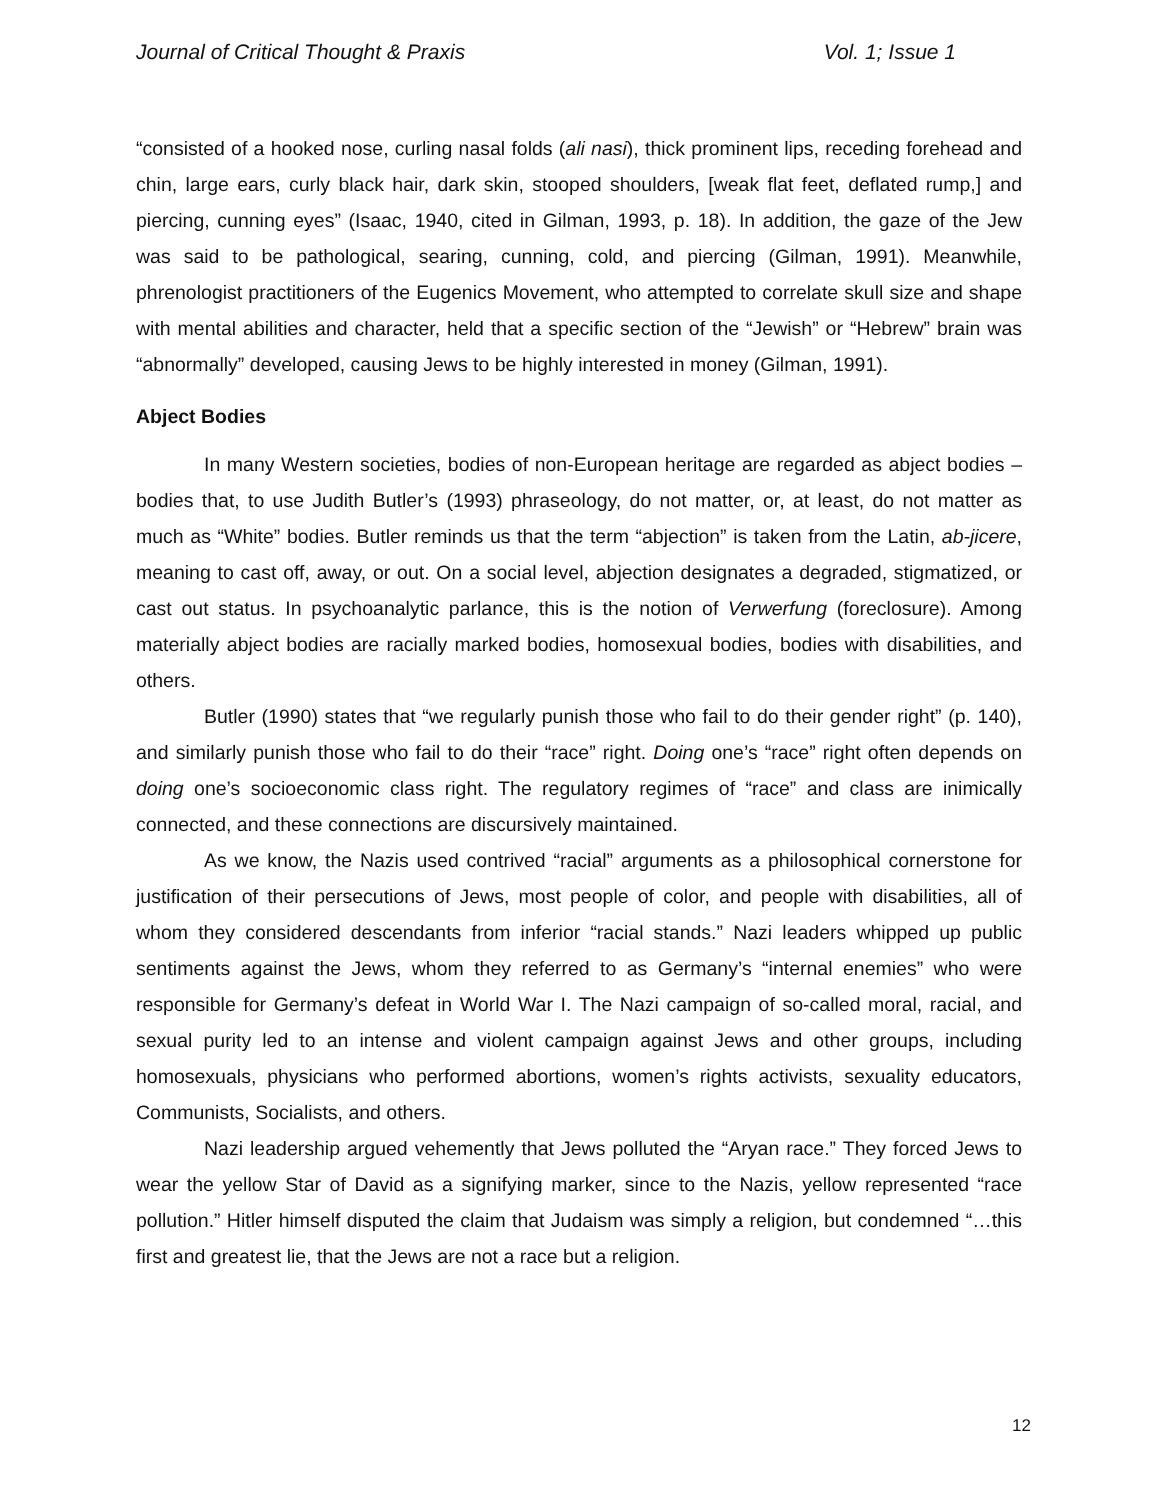Journal of Critical Thought & Praxis Vol. 1; Issue 1
“consisted of a hooked nose, curling nasal folds (ali nasi), thick prominent lips, receding forehead and chin, large ears, curly black hair, dark skin, stooped shoulders, [weak flat feet, deflated rump,] and piercing, cunning eyes” (Isaac, 1940, cited in Gilman, 1993, p. 18). In addition, the gaze of the Jew was said to be pathological, searing, cunning, cold, and piercing (Gilman, 1991). Meanwhile, phrenologist practitioners of the Eugenics Movement, who attempted to correlate skull size and shape with mental abilities and character, held that a specific section of the “Jewish” or “Hebrew” brain was “abnormally” developed, causing Jews to be highly interested in money (Gilman, 1991).
Abject Bodies
In many Western societies, bodies of non-European heritage are regarded as abject bodies – bodies that, to use Judith Butler’s (1993) phraseology, do not matter, or, at least, do not matter as much as “White” bodies. Butler reminds us that the term “abjection” is taken from the Latin, ab-jicere, meaning to cast off, away, or out. On a social level, abjection designates a degraded, stigmatized, or cast out status. In psychoanalytic parlance, this is the notion of Verwerfung (foreclosure). Among materially abject bodies are racially marked bodies, homosexual bodies, bodies with disabilities, and others.
Butler (1990) states that “we regularly punish those who fail to do their gender right” (p. 140), and similarly punish those who fail to do their “race” right. Doing one’s “race” right often depends on doing one’s socioeconomic class right. The regulatory regimes of “race” and class are inimically connected, and these connections are discursively maintained.
As we know, the Nazis used contrived “racial” arguments as a philosophical cornerstone for justification of their persecutions of Jews, most people of color, and people with disabilities, all of whom they considered descendants from inferior “racial stands.” Nazi leaders whipped up public sentiments against the Jews, whom they referred to as Germany’s “internal enemies” who were responsible for Germany’s defeat in World War I. The Nazi campaign of so-called moral, racial, and sexual purity led to an intense and violent campaign against Jews and other groups, including homosexuals, physicians who performed abortions, women’s rights activists, sexuality educators, Communists, Socialists, and others.
Nazi leadership argued vehemently that Jews polluted the “Aryan race.” They forced Jews to wear the yellow Star of David as a signifying marker, since to the Nazis, yellow represented “race pollution.” Hitler himself disputed the claim that Judaism was simply a religion, but condemned “…this first and greatest lie, that the Jews are not a race but a religion.
12